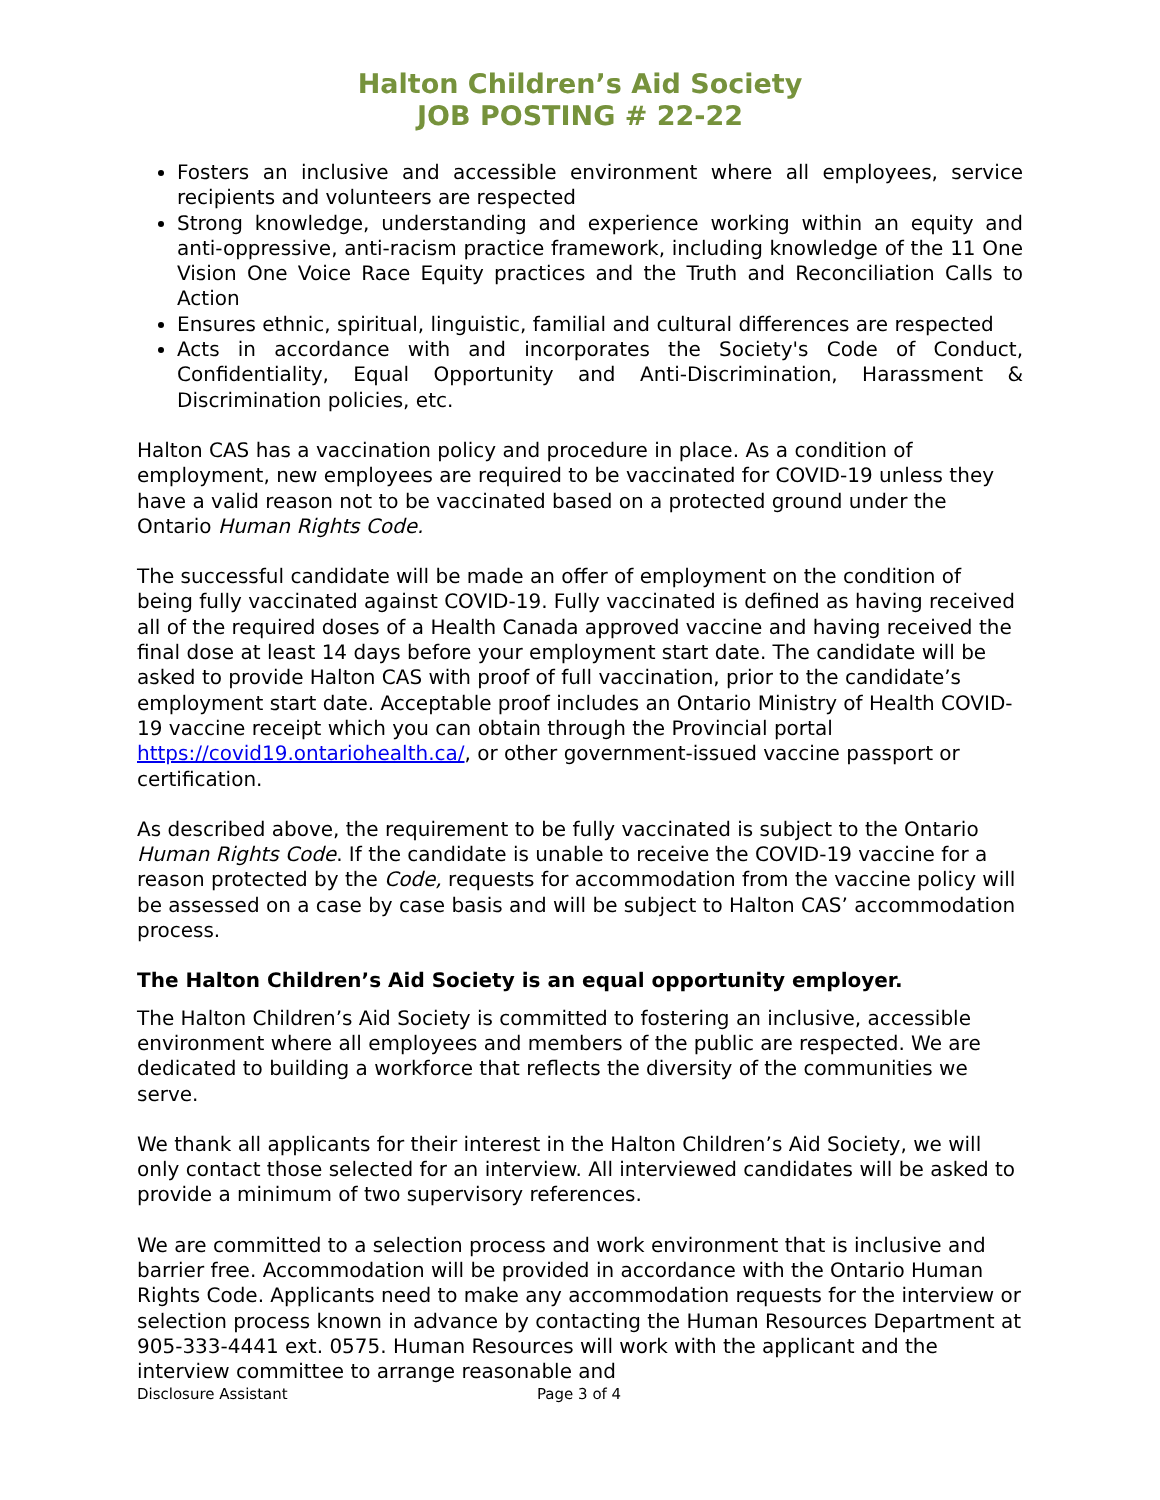Halton Children’s Aid Society
JOB POSTING # 22-22
Fosters an inclusive and accessible environment where all employees, service recipients and volunteers are respected
Strong knowledge, understanding and experience working within an equity and anti-oppressive, anti-racism practice framework, including knowledge of the 11 One Vision One Voice Race Equity practices and the Truth and Reconciliation Calls to Action
Ensures ethnic, spiritual, linguistic, familial and cultural differences are respected
Acts in accordance with and incorporates the Society's Code of Conduct, Confidentiality, Equal Opportunity and Anti-Discrimination, Harassment & Discrimination policies, etc.
Halton CAS has a vaccination policy and procedure in place. As a condition of employment, new employees are required to be vaccinated for COVID-19 unless they have a valid reason not to be vaccinated based on a protected ground under the Ontario Human Rights Code.
The successful candidate will be made an offer of employment on the condition of being fully vaccinated against COVID-19. Fully vaccinated is defined as having received all of the required doses of a Health Canada approved vaccine and having received the final dose at least 14 days before your employment start date. The candidate will be asked to provide Halton CAS with proof of full vaccination, prior to the candidate’s employment start date. Acceptable proof includes an Ontario Ministry of Health COVID-19 vaccine receipt which you can obtain through the Provincial portal https://covid19.ontariohealth.ca/, or other government-issued vaccine passport or certification.
As described above, the requirement to be fully vaccinated is subject to the Ontario Human Rights Code. If the candidate is unable to receive the COVID-19 vaccine for a reason protected by the Code, requests for accommodation from the vaccine policy will be assessed on a case by case basis and will be subject to Halton CAS’ accommodation process.
The Halton Children’s Aid Society is an equal opportunity employer.
The Halton Children’s Aid Society is committed to fostering an inclusive, accessible environment where all employees and members of the public are respected. We are dedicated to building a workforce that reflects the diversity of the communities we serve.
We thank all applicants for their interest in the Halton Children’s Aid Society, we will only contact those selected for an interview. All interviewed candidates will be asked to provide a minimum of two supervisory references.
We are committed to a selection process and work environment that is inclusive and barrier free. Accommodation will be provided in accordance with the Ontario Human Rights Code. Applicants need to make any accommodation requests for the interview or selection process known in advance by contacting the Human Resources Department at 905-333-4441 ext. 0575. Human Resources will work with the applicant and the interview committee to arrange reasonable and
Disclosure Assistant Page 3 of 4